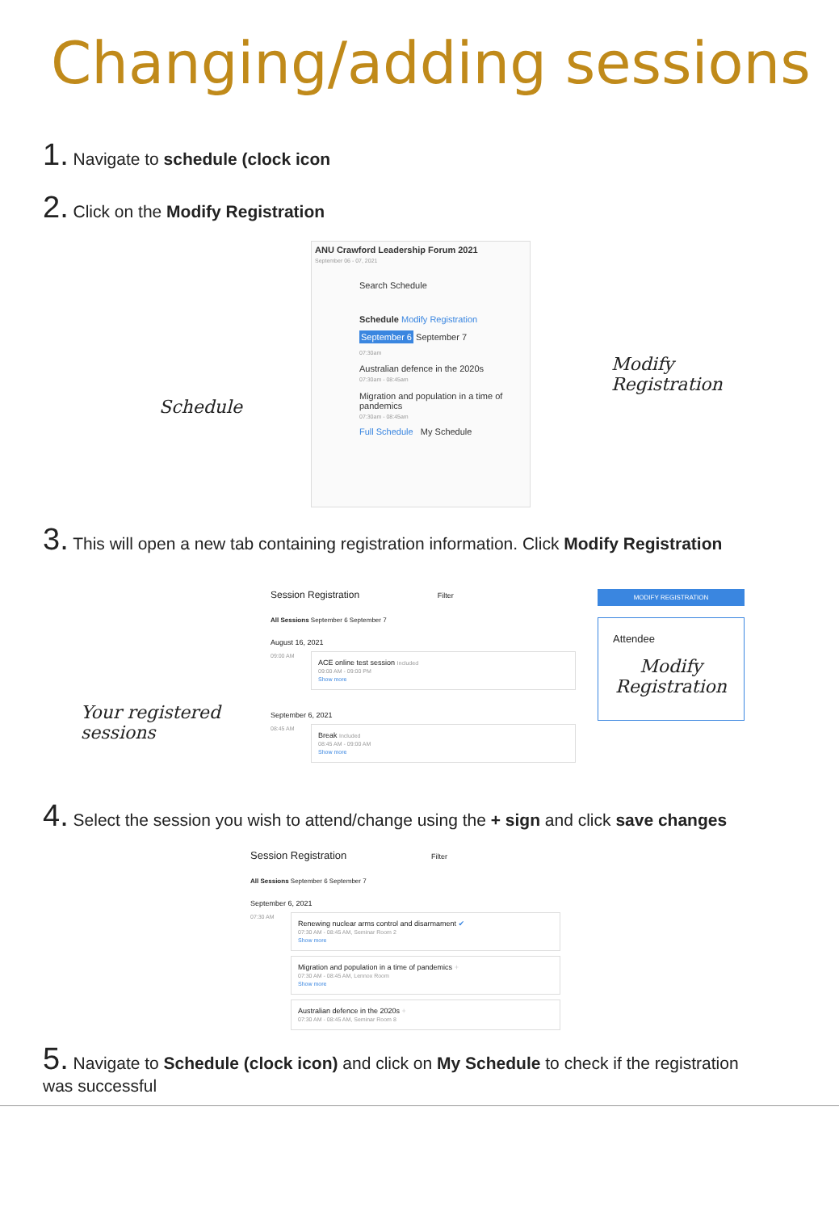Changing/adding sessions
1. Navigate to schedule (clock icon
2. Click on the Modify Registration
Schedule
ANU Crawford Leadership Forum 2021
September 06 - 07, 2021
Search Schedule
Schedule Modify Registration
September 6 September 7
07:30am
Australian defence in the 2020s
07:30am - 08:45am
Migration and population in a time of pandemics
07:30am - 08:45am
Full Schedule My Schedule
Modify
Registration
3. This will open a new tab containing registration information. Click Modify Registration
Your registered sessions
Session Registration Filter
All Sessions September 6 September 7
August 16, 2021
09:00 AM
ACE online test session Included
09:00 AM - 09:00 PM
Show more
September 6, 2021
08:45 AM
Break Included
08:45 AM - 09:00 AM
Show more
MODIFY REGISTRATION
Attendee
Modify Registration
4. Select the session you wish to attend/change using the + sign and click save changes
Session Registration Filter
All Sessions September 6 September 7
September 6, 2021
07:30 AM
Renewing nuclear arms control and disarmament ✔
07:30 AM - 08:45 AM, Seminar Room 2
Show more
Migration and population in a time of pandemics +
07:30 AM - 08:45 AM, Lennox Room
Show more
Australian defence in the 2020s +
07:30 AM - 08:45 AM, Seminar Room 8
5. Navigate to Schedule (clock icon) and click on My Schedule to check if the registration was successful